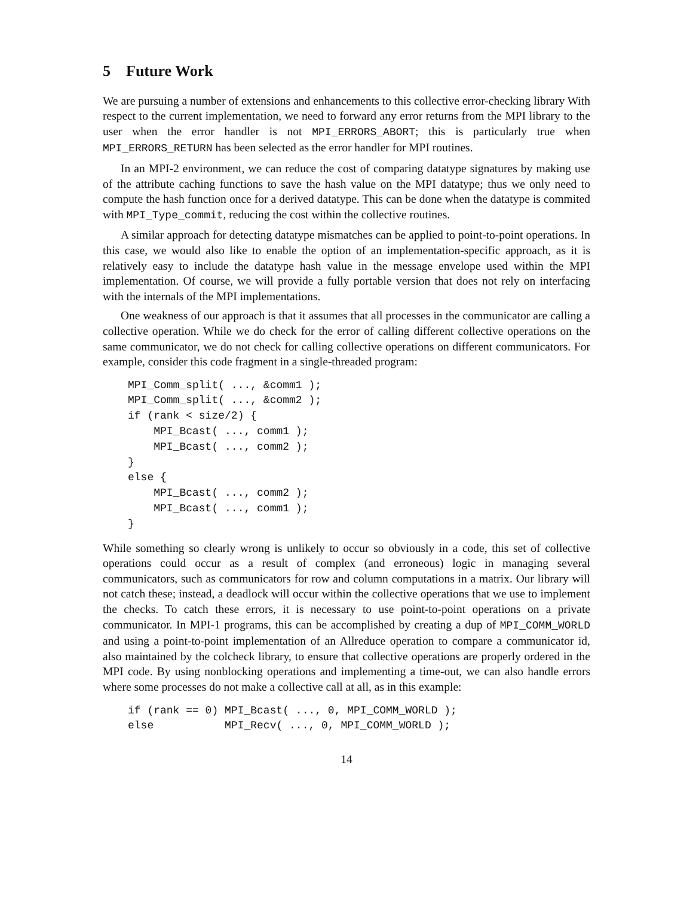5 Future Work
We are pursuing a number of extensions and enhancements to this collective error-checking library With respect to the current implementation, we need to forward any error returns from the MPI library to the user when the error handler is not MPI_ERRORS_ABORT; this is particularly true when MPI_ERRORS_RETURN has been selected as the error handler for MPI routines.
In an MPI-2 environment, we can reduce the cost of comparing datatype signatures by making use of the attribute caching functions to save the hash value on the MPI datatype; thus we only need to compute the hash function once for a derived datatype. This can be done when the datatype is commited with MPI_Type_commit, reducing the cost within the collective routines.
A similar approach for detecting datatype mismatches can be applied to point-to-point operations. In this case, we would also like to enable the option of an implementation-specific approach, as it is relatively easy to include the datatype hash value in the message envelope used within the MPI implementation. Of course, we will provide a fully portable version that does not rely on interfacing with the internals of the MPI implementations.
One weakness of our approach is that it assumes that all processes in the communicator are calling a collective operation. While we do check for the error of calling different collective operations on the same communicator, we do not check for calling collective operations on different communicators. For example, consider this code fragment in a single-threaded program:
MPI_Comm_split( ..., &comm1 );
MPI_Comm_split( ..., &comm2 );
if (rank < size/2) {
    MPI_Bcast( ..., comm1 );
    MPI_Bcast( ..., comm2 );
}
else {
    MPI_Bcast( ..., comm2 );
    MPI_Bcast( ..., comm1 );
}
While something so clearly wrong is unlikely to occur so obviously in a code, this set of collective operations could occur as a result of complex (and erroneous) logic in managing several communicators, such as communicators for row and column computations in a matrix. Our library will not catch these; instead, a deadlock will occur within the collective operations that we use to implement the checks. To catch these errors, it is necessary to use point-to-point operations on a private communicator. In MPI-1 programs, this can be accomplished by creating a dup of MPI_COMM_WORLD and using a point-to-point implementation of an Allreduce operation to compare a communicator id, also maintained by the colcheck library, to ensure that collective operations are properly ordered in the MPI code. By using nonblocking operations and implementing a time-out, we can also handle errors where some processes do not make a collective call at all, as in this example:
if (rank == 0) MPI_Bcast( ..., 0, MPI_COMM_WORLD );
else           MPI_Recv( ..., 0, MPI_COMM_WORLD );
14